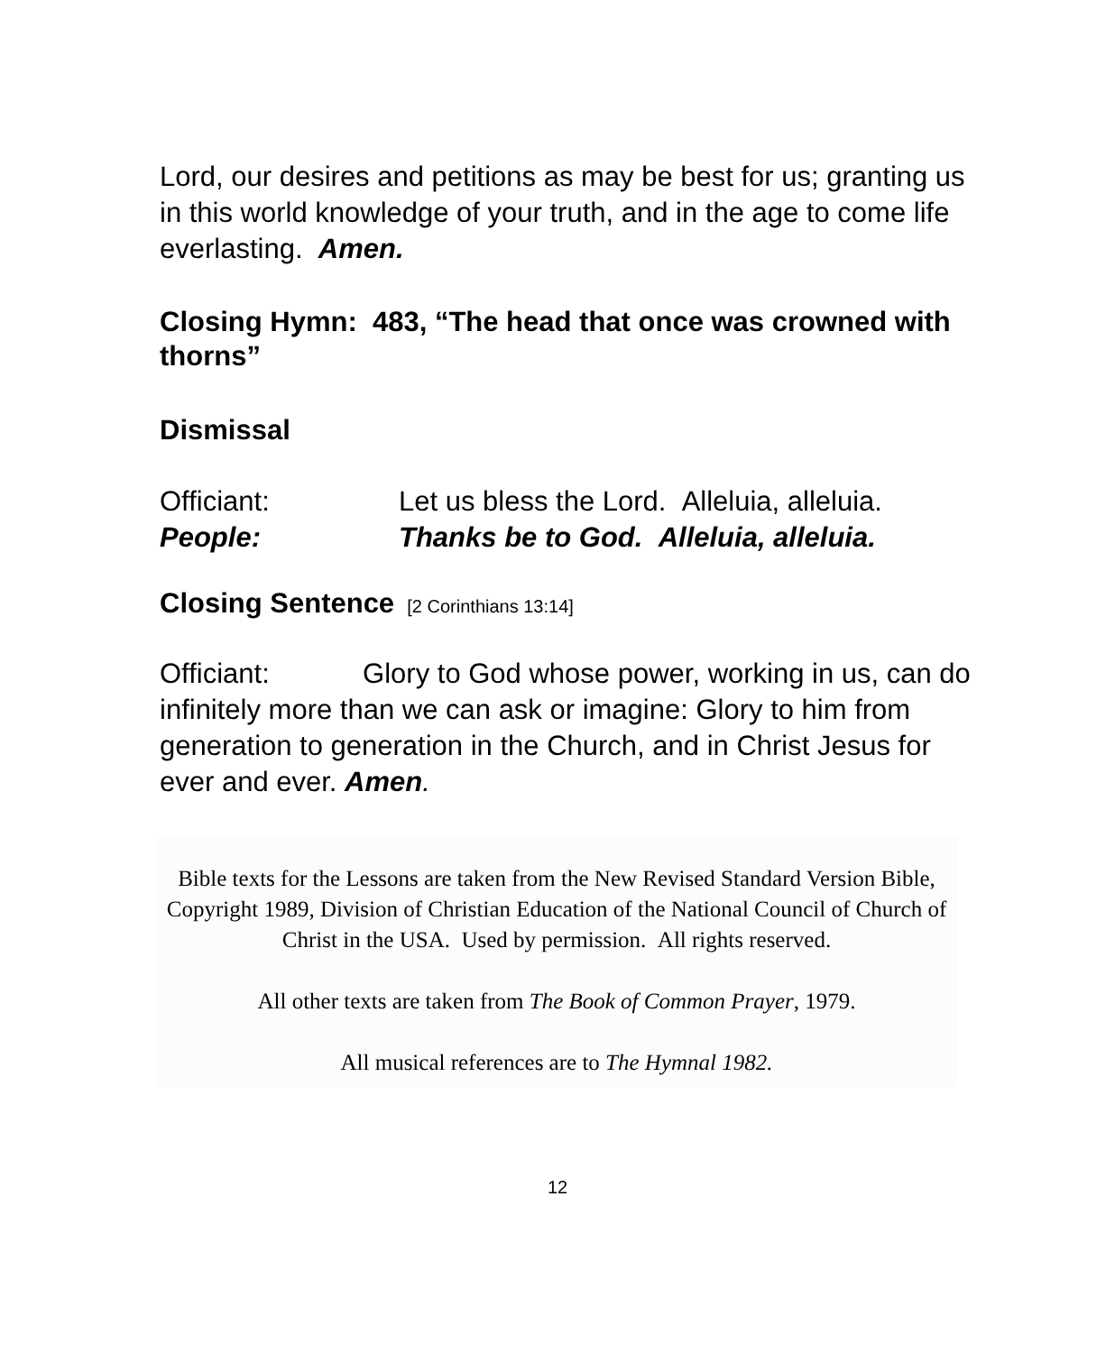Lord, our desires and petitions as may be best for us; granting us in this world knowledge of your truth, and in the age to come life everlasting. Amen.
Closing Hymn: 483, “The head that once was crowned with thorns”
Dismissal
Officiant: Let us bless the Lord. Alleluia, alleluia.
People: Thanks be to God. Alleluia, alleluia.
Closing Sentence [2 Corinthians 13:14]
Officiant: Glory to God whose power, working in us, can do infinitely more than we can ask or imagine: Glory to him from generation to generation in the Church, and in Christ Jesus for ever and ever. Amen.
Bible texts for the Lessons are taken from the New Revised Standard Version Bible,
Copyright 1989, Division of Christian Education of the National Council of Church of Christ in the USA. Used by permission. All rights reserved.
All other texts are taken from The Book of Common Prayer, 1979.
All musical references are to The Hymnal 1982.
12